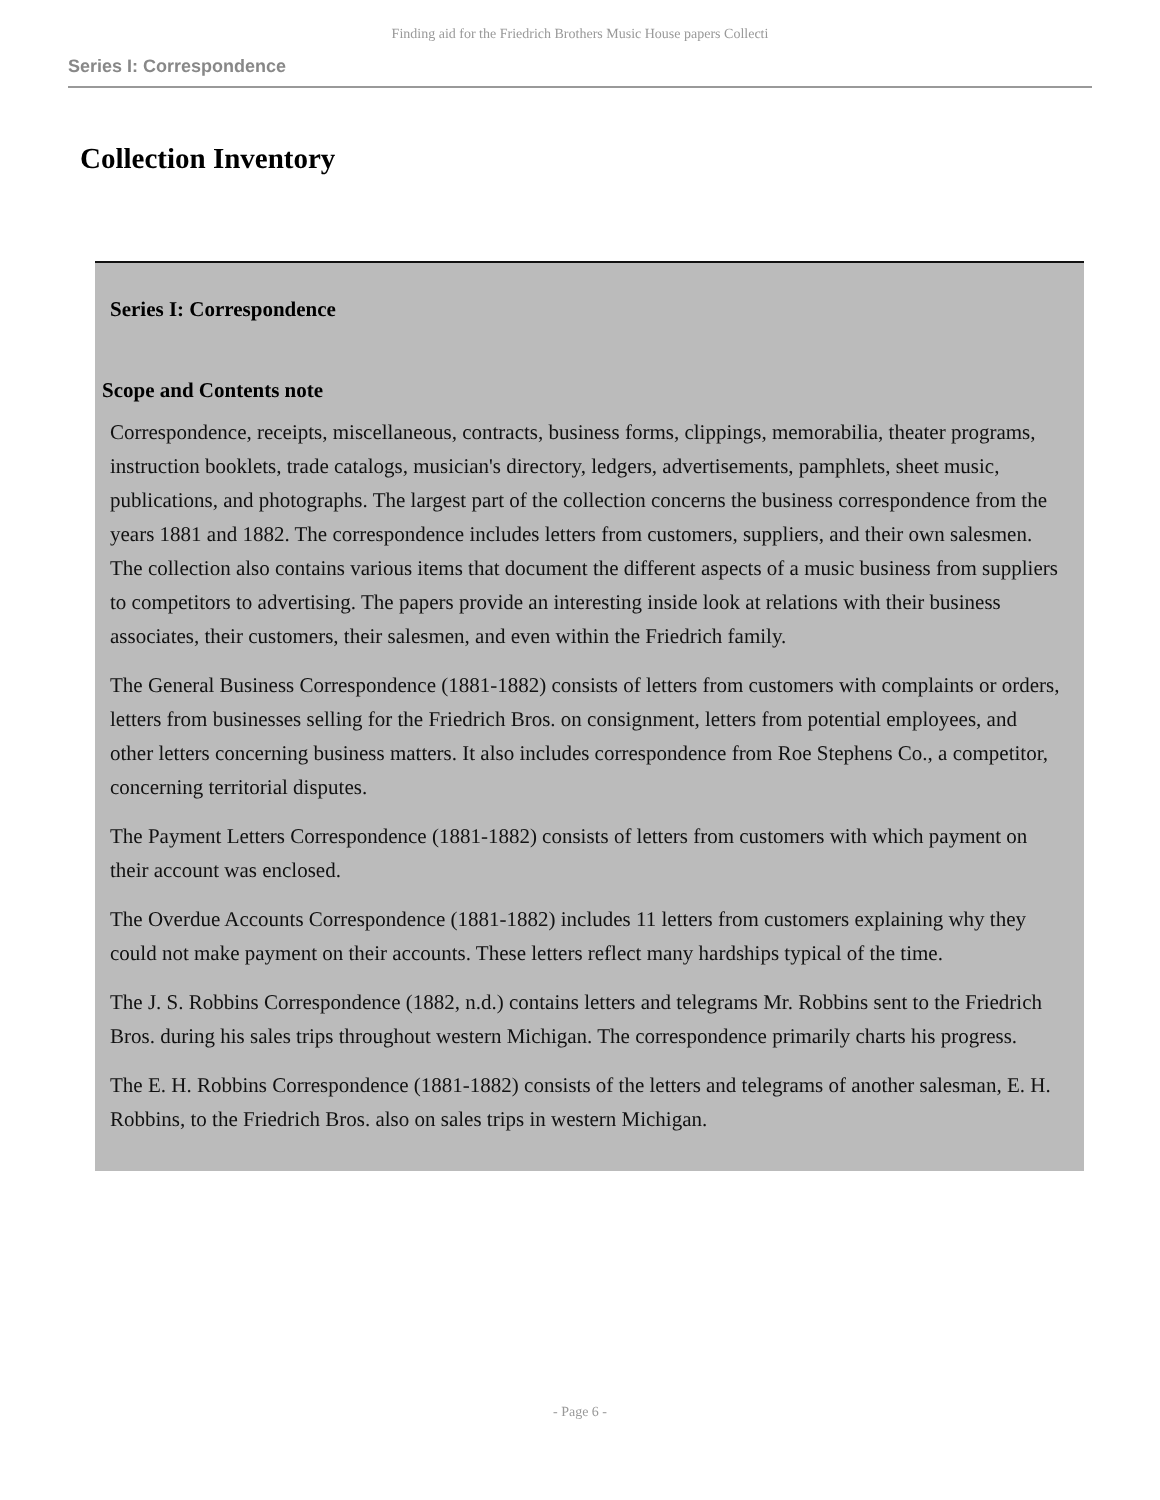Finding aid for the Friedrich Brothers Music House papers Collecti
Series I: Correspondence
Collection Inventory
Series I: Correspondence
Scope and Contents note
Correspondence, receipts, miscellaneous, contracts, business forms, clippings, memorabilia, theater programs, instruction booklets, trade catalogs, musician's directory, ledgers, advertisements, pamphlets, sheet music, publications, and photographs. The largest part of the collection concerns the business correspondence from the years 1881 and 1882. The correspondence includes letters from customers, suppliers, and their own salesmen. The collection also contains various items that document the different aspects of a music business from suppliers to competitors to advertising. The papers provide an interesting inside look at relations with their business associates, their customers, their salesmen, and even within the Friedrich family.
The General Business Correspondence (1881-1882) consists of letters from customers with complaints or orders, letters from businesses selling for the Friedrich Bros. on consignment, letters from potential employees, and other letters concerning business matters. It also includes correspondence from Roe Stephens Co., a competitor, concerning territorial disputes.
The Payment Letters Correspondence (1881-1882) consists of letters from customers with which payment on their account was enclosed.
The Overdue Accounts Correspondence (1881-1882) includes 11 letters from customers explaining why they could not make payment on their accounts. These letters reflect many hardships typical of the time.
The J. S. Robbins Correspondence (1882, n.d.) contains letters and telegrams Mr. Robbins sent to the Friedrich Bros. during his sales trips throughout western Michigan. The correspondence primarily charts his progress.
The E. H. Robbins Correspondence (1881-1882) consists of the letters and telegrams of another salesman, E. H. Robbins, to the Friedrich Bros. also on sales trips in western Michigan.
- Page 6 -